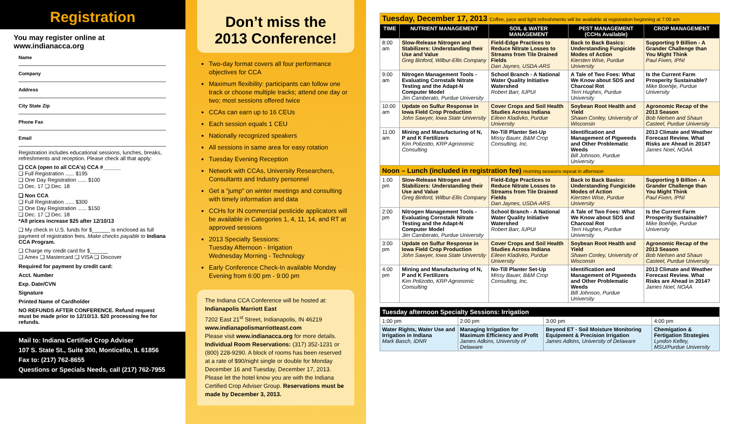Registration
You may register online at www.indianacca.org
Name
Company
Address
City State Zip
Phone Fax
Email
Registration includes educational sessions, lunches, breaks, refreshments and reception. Please check all that apply:
❑ CCA (open to all CCA's) CCA #______
❑ Full Registration ...... $195
❑ One Day Registration ...... $100
❑ Dec. 17 ❑ Dec. 18
❑ Non CCA
❑ Full Registration ...... $300
❑ One Day Registration ...... $150
❑ Dec. 17 ❑ Dec. 18
*All prices increase $25 after 12/10/13
❑ My check in U.S. funds for $______ is enclosed as full payment of registration fees. Make checks payable to Indiana CCA Program.
❑ Charge my credit card for $______
❑ Amex ❑ Mastercard ❑ VISA ❑ Discover
Required for payment by credit card:
Acct. Number
Exp. Date/CVN
Signature
Printed Name of Cardholder
NO REFUNDS AFTER CONFERENCE. Refund request must be made prior to 12/10/13. $20 processing fee for refunds.
Mail to: Indiana Certified Crop Adviser
107 S. State St., Suite 300, Monticello, IL 61856
Fax to: (217) 762-8655
Questions or Specials Needs, call (217) 762-7955
Don’t miss the
2013 Conference!
Two-day format covers all four performance objectives for CCA
Maximum flexibility: participants can follow one track or choose multiple tracks; attend one day or two; most sessions offered twice
CCAs can earn up to 16 CEUs
Each session equals 1 CEU
Nationally recognized speakers
All sessions in same area for easy rotation
Tuesday Evening Reception
Network with CCAs, University Researchers, Consultants and Industry personnel
Get a “jump” on winter meetings and consulting with timely information and data
CCHs for IN commercial pesticide applicators will be available in Categories 1, 4, 11, 14, and RT at approved sessions
2013 Specialty Sessions:
Tuesday Afternoon - Irrigation
Wednesday Morning - Technology
Early Conference Check-In available Monday Evening from 6:00 pm - 9:00 pm
The Indiana CCA Conference will be hosted at:
Indianapolis Marriott East
7202 East 21<sup>st</sup> Street, Indianapolis, IN 46219
www.indianapolismarriotteast.com
Please visit www.indianacca.org for more details.
Individual Room Reservations: (317) 352-1231 or (800) 228-9290. A block of rooms has been reserved at a rate of $90/night single or double for Monday December 16 and Tuesday, December 17, 2013. Please let the hotel know you are with the Indiana Certified Crop Adviser Group. Reservations must be made by December 3, 2013.
| Tuesday, December 17, 2013 Coffee, juice and light refreshments will be available at registration beginning at 7:00 am | | | | |
| TIME | NUTRIENT MANAGEMENT | SOIL & WATER MANAGEMENT | PEST MANAGEMENT (CCHs Available) | CROP MANAGEMENT |
| 8:00 am | Slow-Release Nitrogen and Stabilizers: Understanding their Use and Value Greg Binford, Wilbur-Ellis Company | Field-Edge Practices to Reduce Nitrate Losses to Streams from Tile Drained Fields Dan Jaynes, USDA-ARS | Back to Back Basics: Understanding Fungicide Modes of Action Kiersten Wise, Purdue University | Supporting 9 Billion - A Grander Challenge than You Might Think Paul Fixen, IPNI |
| 9:00 am | Nitrogen Management Tools - Evaluating Cornstalk Nitrate Testing and the Adapt-N Computer Model Jim Camberato, Purdue University | School Branch - A National Water Quality Initiative Watershed Robert Barr, IUPUI | A Tale of Two Foes: What We Know about SDS and Charcoal Rot Terri Hughes, Purdue University | Is the Current Farm Prosperity Sustainable? Mike Boehlje, Purdue University |
| 10:00 am | Update on Sulfur Response in Iowa Field Crop Production John Sawyer, Iowa State University | Cover Crops and Soil Health Studies Across Indiana Eileen Kladivko, Purdue University | Soybean Root Health and Yield Shawn Conley, University of Wisconsin | Agronomic Recap of the 2013 Season Bob Nielsen and Shaun Casteel, Purdue University |
| 11:00 am | Mining and Manufacturing of N, P and K Fertilizers Kim Polizotto, KRP Agronomic Consulting | No-Till Planter Set-Up Missy Bauer, B&M Crop Consulting, Inc. | Identification and Management of Pigweeds and Other Problematic Weeds Bill Johnson, Purdue University | 2013 Climate and Weather Forecast Review. What Risks are Ahead in 2014? James Noel, NOAA |
| Noon – Lunch (included in registration fee) morning sessions repeat in afternoon | | | | |
| 1:00 pm | Slow-Release Nitrogen and Stabilizers: Understanding their Use and Value Greg Binford, Wilbur-Ellis Company | Field-Edge Practices to Reduce Nitrate Losses to Streams from Tile Drained Fields Dan Jaynes, USDA-ARS | Back to Back Basics: Understanding Fungicide Modes of Action Kiersten Wise, Purdue University | Supporting 9 Billion - A Grander Challenge than You Might Think Paul Fixen, IPNI |
| 2:00 pm | Nitrogen Management Tools - Evaluating Cornstalk Nitrate Testing and the Adapt-N Computer Model Jim Camberato, Purdue University | School Branch - A National Water Quality Initiative Watershed Robert Barr, IUPUI | A Tale of Two Foes: What We Know about SDS and Charcoal Rot Terri Hughes, Purdue University | Is the Current Farm Prosperity Sustainable? Mike Boehlje, Purdue University |
| 3:00 pm | Update on Sulfur Response in Iowa Field Crop Production John Sawyer, Iowa State University | Cover Crops and Soil Health Studies Across Indiana Eileen Kladivko, Purdue University | Soybean Root Health and Yield Shawn Conley, University of Wisconsin | Agronomic Recap of the 2013 Season Bob Nielsen and Shaun Casteel, Purdue University |
| 4:00 pm | Mining and Manufacturing of N, P and K Fertilizers Kim Polizotto, KRP Agronomic Consulting | No-Till Planter Set-Up Missy Bauer, B&M Crop Consulting, Inc. | Identification and Management of Pigweeds and Other Problematic Weeds Bill Johnson, Purdue University | 2013 Climate and Weather Forecast Review. What Risks are Ahead in 2014? James Noel, NOAA |
| Tuesday afternoon Specialty Sessions: Irrigation | | | |
| --- | --- | --- | --- |
| 1:00 pm | 2:00 pm | 3:00 pm | 4:00 pm |
| Water Rights, Water Use and Irrigation in Indiana Mark Basch, IDNR | Managing Irrigation for Maximum Efficiency and Profit James Adkins, University of Delaware | Beyond ET - Soil Moisture Monitoring Equipment & Precision Irrigation James Adkins, University of Delaware | Chemigation & Fertigation Strategies Lyndon Kelley, MSU/Purdue University |